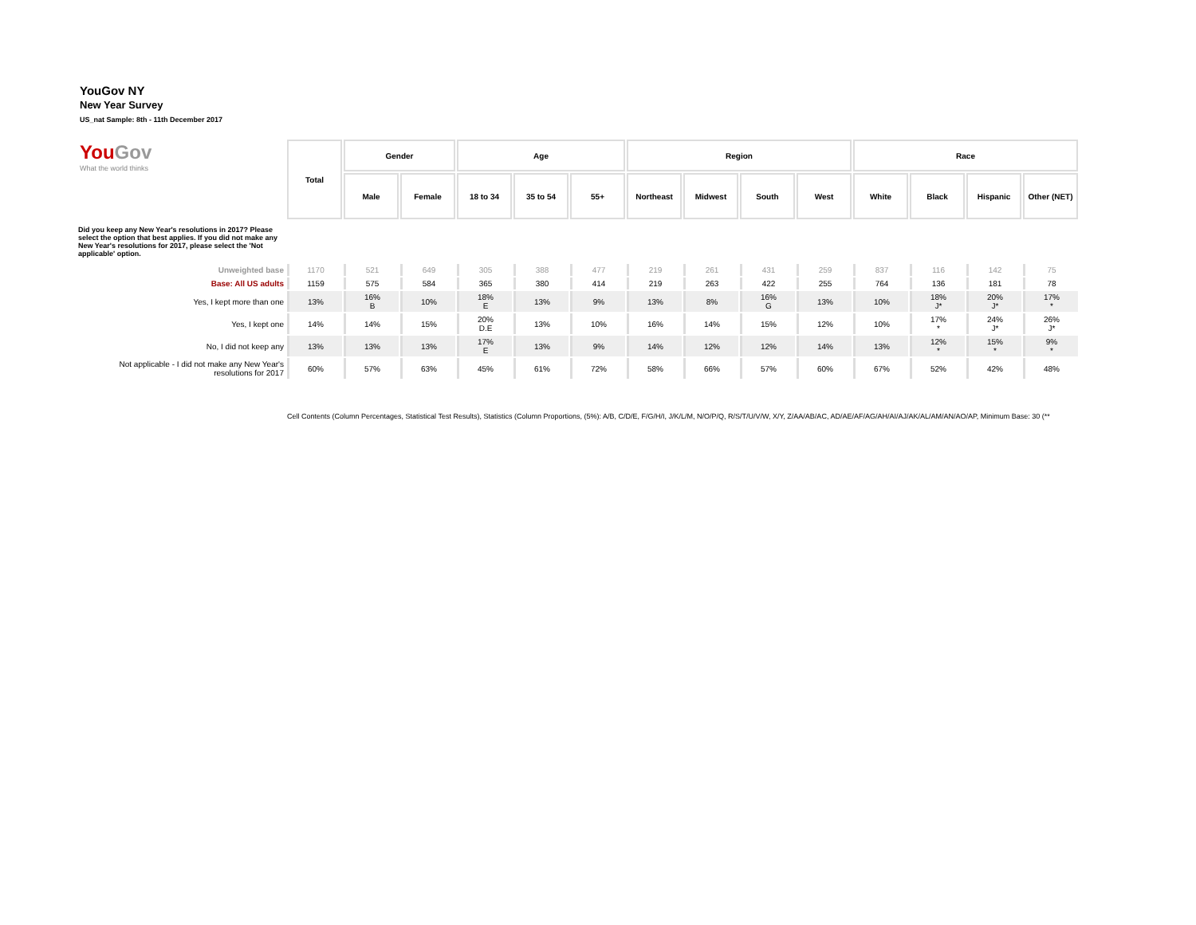YouGov NY
New Year Survey
US_nat Sample: 8th - 11th December 2017
| You Gov What the world thinks | Total | Gender | | Age | | | Region | | | | Race | | | |
| | | Male | Female | 18 to 34 | 35 to 54 | 55+ | Northeast | Midwest | South | West | White | Black | Hispanic | Other (NET) |
| Did you keep any New Year's resolutions in 2017? Please select the option that best applies. If you did not make any New Year's resolutions for 2017, please select the 'Not applicable' option. | | | | | | | | | | | | | | |
| Unweighted base | 1170 | 521 | 649 | 305 | 388 | 477 | 219 | 261 | 431 | 259 | 837 | 116 | 142 | 75 |
| Base: All US adults | 1159 | 575 | 584 | 365 | 380 | 414 | 219 | 263 | 422 | 255 | 764 | 136 | 181 | 78 |
| Yes, I kept more than one | 13% | 16% B | 10% | 18% E | 13% | 9% | 13% | 8% | 16% G | 13% | 10% | 18% J* | 20% J* | 17% * |
| Yes, I kept one | 14% | 14% | 15% | 20% D.E | 13% | 10% | 16% | 14% | 15% | 12% | 10% | 17% * | 24% J* | 26% J* |
| No, I did not keep any | 13% | 13% | 13% | 17% E | 13% | 9% | 14% | 12% | 12% | 14% | 13% | 12% * | 15% * | 9% * |
| Not applicable - I did not make any New Year's resolutions for 2017 | 60% | 57% | 63% | 45% | 61% | 72% | 58% | 66% | 57% | 60% | 67% | 52% | 42% | 48% |
Cell Contents (Column Percentages, Statistical Test Results), Statistics (Column Proportions, (5%): A/B, C/D/E, F/G/H/I, J/K/L/M, N/O/P/Q, R/S/T/U/V/W, X/Y, Z/AA/AB/AC, AD/AE/AF/AG/AH/AI/AJ/AK/AL/AM/AN/AO/AP, Minimum Base: 30 (**